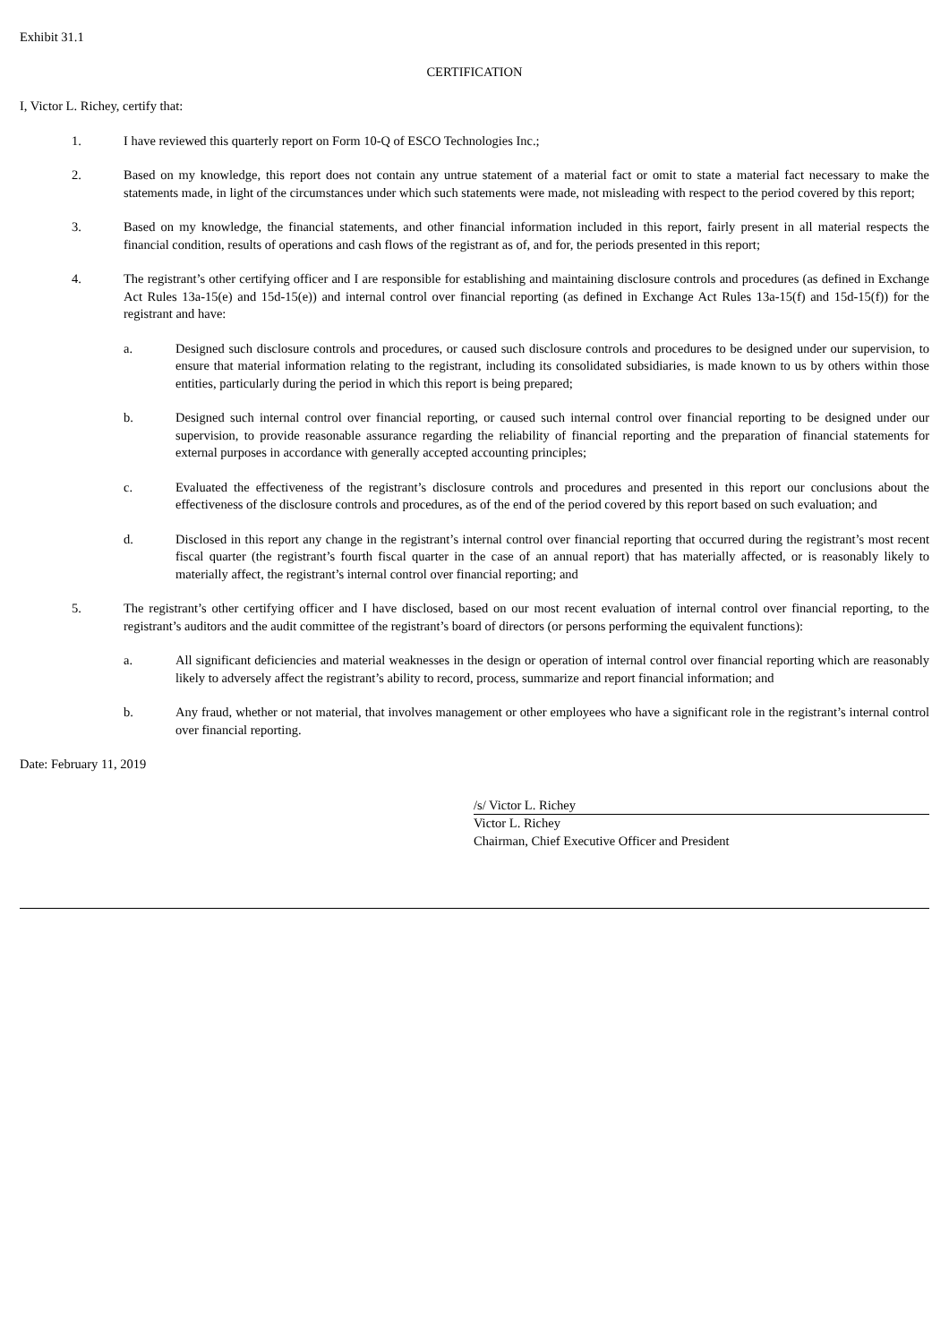Exhibit 31.1
CERTIFICATION
I, Victor L. Richey, certify that:
1. I have reviewed this quarterly report on Form 10-Q of ESCO Technologies Inc.;
2. Based on my knowledge, this report does not contain any untrue statement of a material fact or omit to state a material fact necessary to make the statements made, in light of the circumstances under which such statements were made, not misleading with respect to the period covered by this report;
3. Based on my knowledge, the financial statements, and other financial information included in this report, fairly present in all material respects the financial condition, results of operations and cash flows of the registrant as of, and for, the periods presented in this report;
4. The registrant’s other certifying officer and I are responsible for establishing and maintaining disclosure controls and procedures (as defined in Exchange Act Rules 13a-15(e) and 15d-15(e)) and internal control over financial reporting (as defined in Exchange Act Rules 13a-15(f) and 15d-15(f)) for the registrant and have:
a. Designed such disclosure controls and procedures, or caused such disclosure controls and procedures to be designed under our supervision, to ensure that material information relating to the registrant, including its consolidated subsidiaries, is made known to us by others within those entities, particularly during the period in which this report is being prepared;
b. Designed such internal control over financial reporting, or caused such internal control over financial reporting to be designed under our supervision, to provide reasonable assurance regarding the reliability of financial reporting and the preparation of financial statements for external purposes in accordance with generally accepted accounting principles;
c. Evaluated the effectiveness of the registrant’s disclosure controls and procedures and presented in this report our conclusions about the effectiveness of the disclosure controls and procedures, as of the end of the period covered by this report based on such evaluation; and
d. Disclosed in this report any change in the registrant’s internal control over financial reporting that occurred during the registrant’s most recent fiscal quarter (the registrant’s fourth fiscal quarter in the case of an annual report) that has materially affected, or is reasonably likely to materially affect, the registrant’s internal control over financial reporting; and
5. The registrant’s other certifying officer and I have disclosed, based on our most recent evaluation of internal control over financial reporting, to the registrant’s auditors and the audit committee of the registrant’s board of directors (or persons performing the equivalent functions):
a. All significant deficiencies and material weaknesses in the design or operation of internal control over financial reporting which are reasonably likely to adversely affect the registrant’s ability to record, process, summarize and report financial information; and
b. Any fraud, whether or not material, that involves management or other employees who have a significant role in the registrant’s internal control over financial reporting.
Date: February 11, 2019
/s/ Victor L. Richey
Victor L. Richey
Chairman, Chief Executive Officer and President